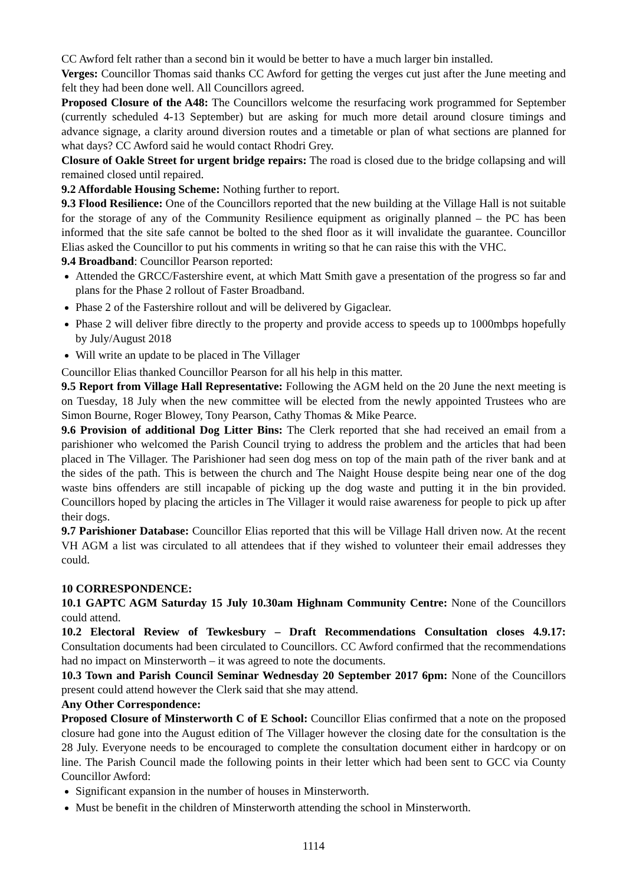CC Awford felt rather than a second bin it would be better to have a much larger bin installed.
Verges: Councillor Thomas said thanks CC Awford for getting the verges cut just after the June meeting and felt they had been done well. All Councillors agreed.
Proposed Closure of the A48: The Councillors welcome the resurfacing work programmed for September (currently scheduled 4-13 September) but are asking for much more detail around closure timings and advance signage, a clarity around diversion routes and a timetable or plan of what sections are planned for what days? CC Awford said he would contact Rhodri Grey.
Closure of Oakle Street for urgent bridge repairs: The road is closed due to the bridge collapsing and will remained closed until repaired.
9.2 Affordable Housing Scheme: Nothing further to report.
9.3 Flood Resilience: One of the Councillors reported that the new building at the Village Hall is not suitable for the storage of any of the Community Resilience equipment as originally planned – the PC has been informed that the site safe cannot be bolted to the shed floor as it will invalidate the guarantee. Councillor Elias asked the Councillor to put his comments in writing so that he can raise this with the VHC.
9.4 Broadband: Councillor Pearson reported:
Attended the GRCC/Fastershire event, at which Matt Smith gave a presentation of the progress so far and plans for the Phase 2 rollout of Faster Broadband.
Phase 2 of the Fastershire rollout and will be delivered by Gigaclear.
Phase 2 will deliver fibre directly to the property and provide access to speeds up to 1000mbps hopefully by July/August 2018
Will write an update to be placed in The Villager
Councillor Elias thanked Councillor Pearson for all his help in this matter.
9.5 Report from Village Hall Representative: Following the AGM held on the 20 June the next meeting is on Tuesday, 18 July when the new committee will be elected from the newly appointed Trustees who are Simon Bourne, Roger Blowey, Tony Pearson, Cathy Thomas & Mike Pearce.
9.6 Provision of additional Dog Litter Bins: The Clerk reported that she had received an email from a parishioner who welcomed the Parish Council trying to address the problem and the articles that had been placed in The Villager. The Parishioner had seen dog mess on top of the main path of the river bank and at the sides of the path. This is between the church and The Naight House despite being near one of the dog waste bins offenders are still incapable of picking up the dog waste and putting it in the bin provided. Councillors hoped by placing the articles in The Villager it would raise awareness for people to pick up after their dogs.
9.7 Parishioner Database: Councillor Elias reported that this will be Village Hall driven now. At the recent VH AGM a list was circulated to all attendees that if they wished to volunteer their email addresses they could.
10 CORRESPONDENCE:
10.1 GAPTC AGM Saturday 15 July 10.30am Highnam Community Centre: None of the Councillors could attend.
10.2 Electoral Review of Tewkesbury – Draft Recommendations Consultation closes 4.9.17: Consultation documents had been circulated to Councillors. CC Awford confirmed that the recommendations had no impact on Minsterworth – it was agreed to note the documents.
10.3 Town and Parish Council Seminar Wednesday 20 September 2017 6pm: None of the Councillors present could attend however the Clerk said that she may attend.
Any Other Correspondence:
Proposed Closure of Minsterworth C of E School: Councillor Elias confirmed that a note on the proposed closure had gone into the August edition of The Villager however the closing date for the consultation is the 28 July. Everyone needs to be encouraged to complete the consultation document either in hardcopy or on line. The Parish Council made the following points in their letter which had been sent to GCC via County Councillor Awford:
Significant expansion in the number of houses in Minsterworth.
Must be benefit in the children of Minsterworth attending the school in Minsterworth.
1114